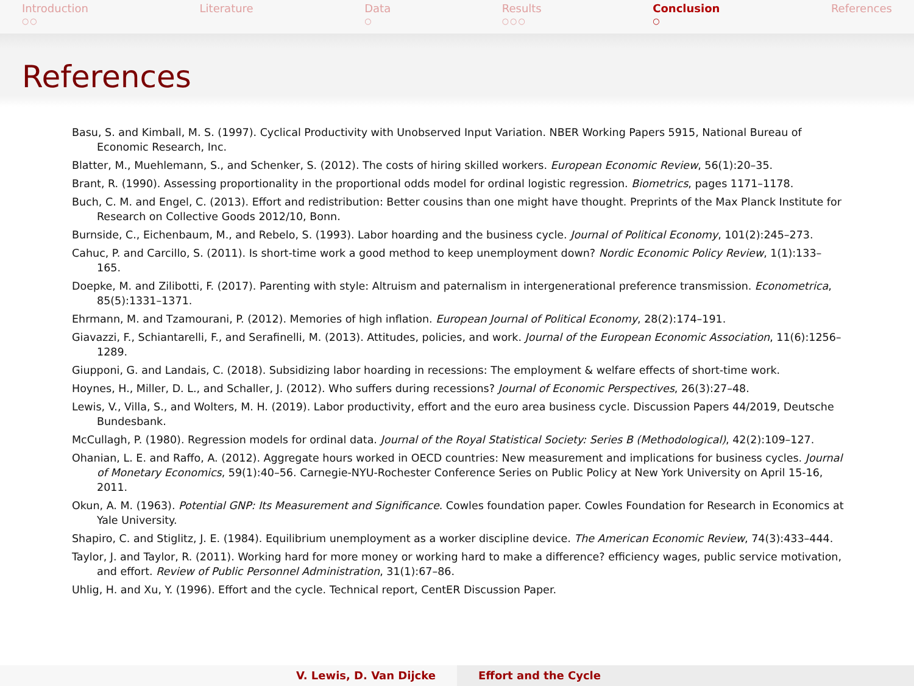Introduction
○○
Literature Data
○
Results
○○○
Conclusion
○
References
References
Basu, S. and Kimball, M. S. (1997). Cyclical Productivity with Unobserved Input Variation. NBER Working Papers 5915, National Bureau of Economic Research, Inc.
Blatter, M., Muehlemann, S., and Schenker, S. (2012). The costs of hiring skilled workers. European Economic Review, 56(1):20–35.
Brant, R. (1990). Assessing proportionality in the proportional odds model for ordinal logistic regression. Biometrics, pages 1171–1178.
Buch, C. M. and Engel, C. (2013). Effort and redistribution: Better cousins than one might have thought. Preprints of the Max Planck Institute for Research on Collective Goods 2012/10, Bonn.
Burnside, C., Eichenbaum, M., and Rebelo, S. (1993). Labor hoarding and the business cycle. Journal of Political Economy, 101(2):245–273.
Cahuc, P. and Carcillo, S. (2011). Is short-time work a good method to keep unemployment down? Nordic Economic Policy Review, 1(1):133–165.
Doepke, M. and Zilibotti, F. (2017). Parenting with style: Altruism and paternalism in intergenerational preference transmission. Econometrica, 85(5):1331–1371.
Ehrmann, M. and Tzamourani, P. (2012). Memories of high inflation. European Journal of Political Economy, 28(2):174–191.
Giavazzi, F., Schiantarelli, F., and Serafinelli, M. (2013). Attitudes, policies, and work. Journal of the European Economic Association, 11(6):1256–1289.
Giupponi, G. and Landais, C. (2018). Subsidizing labor hoarding in recessions: The employment & welfare effects of short-time work.
Hoynes, H., Miller, D. L., and Schaller, J. (2012). Who suffers during recessions? Journal of Economic Perspectives, 26(3):27–48.
Lewis, V., Villa, S., and Wolters, M. H. (2019). Labor productivity, effort and the euro area business cycle. Discussion Papers 44/2019, Deutsche Bundesbank.
McCullagh, P. (1980). Regression models for ordinal data. Journal of the Royal Statistical Society: Series B (Methodological), 42(2):109–127.
Ohanian, L. E. and Raffo, A. (2012). Aggregate hours worked in OECD countries: New measurement and implications for business cycles. Journal of Monetary Economics, 59(1):40–56. Carnegie-NYU-Rochester Conference Series on Public Policy at New York University on April 15-16, 2011.
Okun, A. M. (1963). Potential GNP: Its Measurement and Significance. Cowles foundation paper. Cowles Foundation for Research in Economics at Yale University.
Shapiro, C. and Stiglitz, J. E. (1984). Equilibrium unemployment as a worker discipline device. The American Economic Review, 74(3):433–444.
Taylor, J. and Taylor, R. (2011). Working hard for more money or working hard to make a difference? efficiency wages, public service motivation, and effort. Review of Public Personnel Administration, 31(1):67–86.
Uhlig, H. and Xu, Y. (1996). Effort and the cycle. Technical report, CentER Discussion Paper.
V. Lewis, D. Van Dijcke Effort and the Cycle